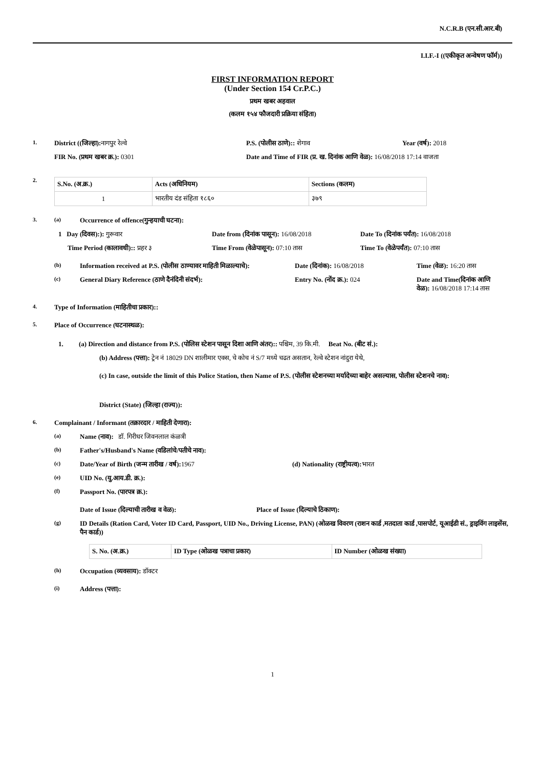N.C.R.B (एन.सी.आर.बी)
I.I.F.-I ((एकीकृत अन्वेषण फॉर्म))
FIRST INFORMATION REPORT
(Under Section 154 Cr.P.C.)
प्रथम खबर अहवाल
(कलम १५४ फौजदारी प्रक्रिया संहिता)
1. District ((जिल्हा): नागपुर रेल्वे P.S. (पोलीस ठाणे):: शेगाव Year (वर्ष): 2018
FIR No. (प्रथम खबर क्र.): 0301 Date and Time of FIR (प्र. ख. दिनांक आणि वेळ): 16/08/2018 17:14 वाजता
2.
| S.No. (अ.क्र.) | Acts (अधिनियम) | Sections (कलम) |
| --- | --- | --- |
| 1 | भारतीय दंड संहिता १८६० | ३७९ |
3. (a) Occurrence of offence(गुन्हयाची घटना):
1 Day (दिवस):): गुरूवार Date from (दिनांक पासून): 16/08/2018 Date To (दिनांक पर्यंत): 16/08/2018
Time Period (कालावधी):: प्रहर ३ Time From (वेळेपासून): 07:10 तास Time To (वेळेपर्यंत): 07:10 तास
(b) Information received at P.S. (पोलीस ठाण्यावर माहिती मिळाल्याचे): Date (दिनांक): 16/08/2018 Time (वेळ): 16:20 तास
(c) General Diary Reference (ठाणे दैनंदिनी संदर्भ): Entry No. (नोंद क्र.): 024 Date and Time(दिनांक आणि वेळ): 16/08/2018 17:14 तास
4. Type of Information (माहितीचा प्रकार)::
5. Place of Occurrence (घटनास्थळ):
1. (a) Direction and distance from P.S. (पोलिस स्टेशन पासून दिशा आणि अंतर):: पश्चिम, 39 कि.मी. Beat No. (बीट सं.):
(b) Address (पत्ता): ट्रेन नं 18029 DN शालीमार एक्स, चे कोच नं S/7 मध्ये चढत असतान, रेल्वे स्टेशन नांदुरा येथे,
(c) In case, outside the limit of this Police Station, then Name of P.S. (पोलीस स्टेशनच्या मर्यादेच्या बाहेर असल्यास, पोलीस स्टेशनचे नाव):
District (State) (जिल्हा (राज्य)):
6. Complainant / Informant (तक्रारदार / माहिती देणारा):
(a) Name (नाव): डॉ. गिरीधर जिवनलाल कंळत्री
(b) Father's/Husband's Name (वडिलांचे/पतीचे नाव):
(c) Date/Year of Birth (जन्म तारीख / वर्ष): 1967 (d) Nationality (राष्ट्रीयत्व): भारत
(e) UID No. (यु.आय.डी. क्र.):
(f) Passport No. (पारपत्र क्र.):
Date of Issue (दिल्याची तारीख व वेळ): Place of Issue (दिल्याचे ठिकाण):
(g) ID Details (Ration Card, Voter ID Card, Passport, UID No., Driving License, PAN) (ओळख विवरण (राशन कार्ड ,मतदाता कार्ड ,पासपोर्ट, यूआईडी सं., ड्राइविंग लाइसेंस, पैन कार्ड))
| S. No. (अ.क्र.) | ID Type (ओळख पत्राचा प्रकार) | ID Number (ओळख संख्या) |
| --- | --- | --- |
(h) Occupation (व्यवसाय): डॉक्टर
(i) Address (पत्ता):
1